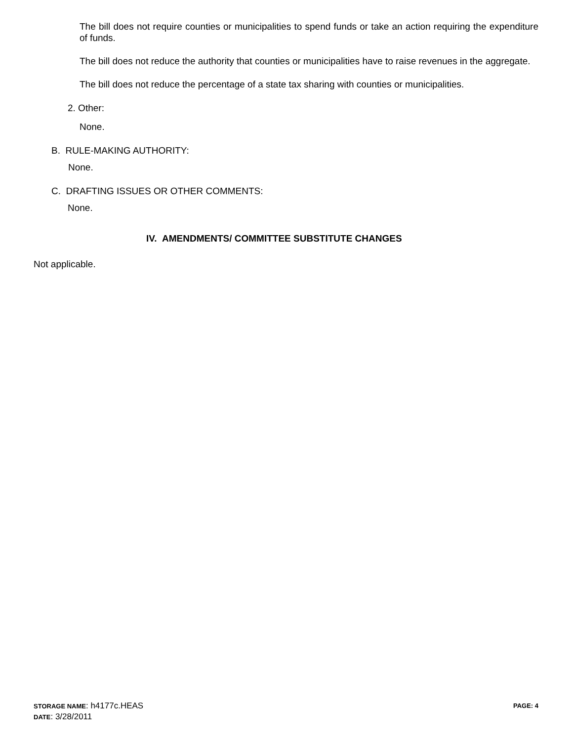The bill does not require counties or municipalities to spend funds or take an action requiring the expenditure of funds.
The bill does not reduce the authority that counties or municipalities have to raise revenues in the aggregate.
The bill does not reduce the percentage of a state tax sharing with counties or municipalities.
2. Other:
None.
B. RULE-MAKING AUTHORITY:
None.
C. DRAFTING ISSUES OR OTHER COMMENTS:
None.
IV. AMENDMENTS/ COMMITTEE SUBSTITUTE CHANGES
Not applicable.
STORAGE NAME: h4177c.HEAS PAGE: 4
DATE: 3/28/2011